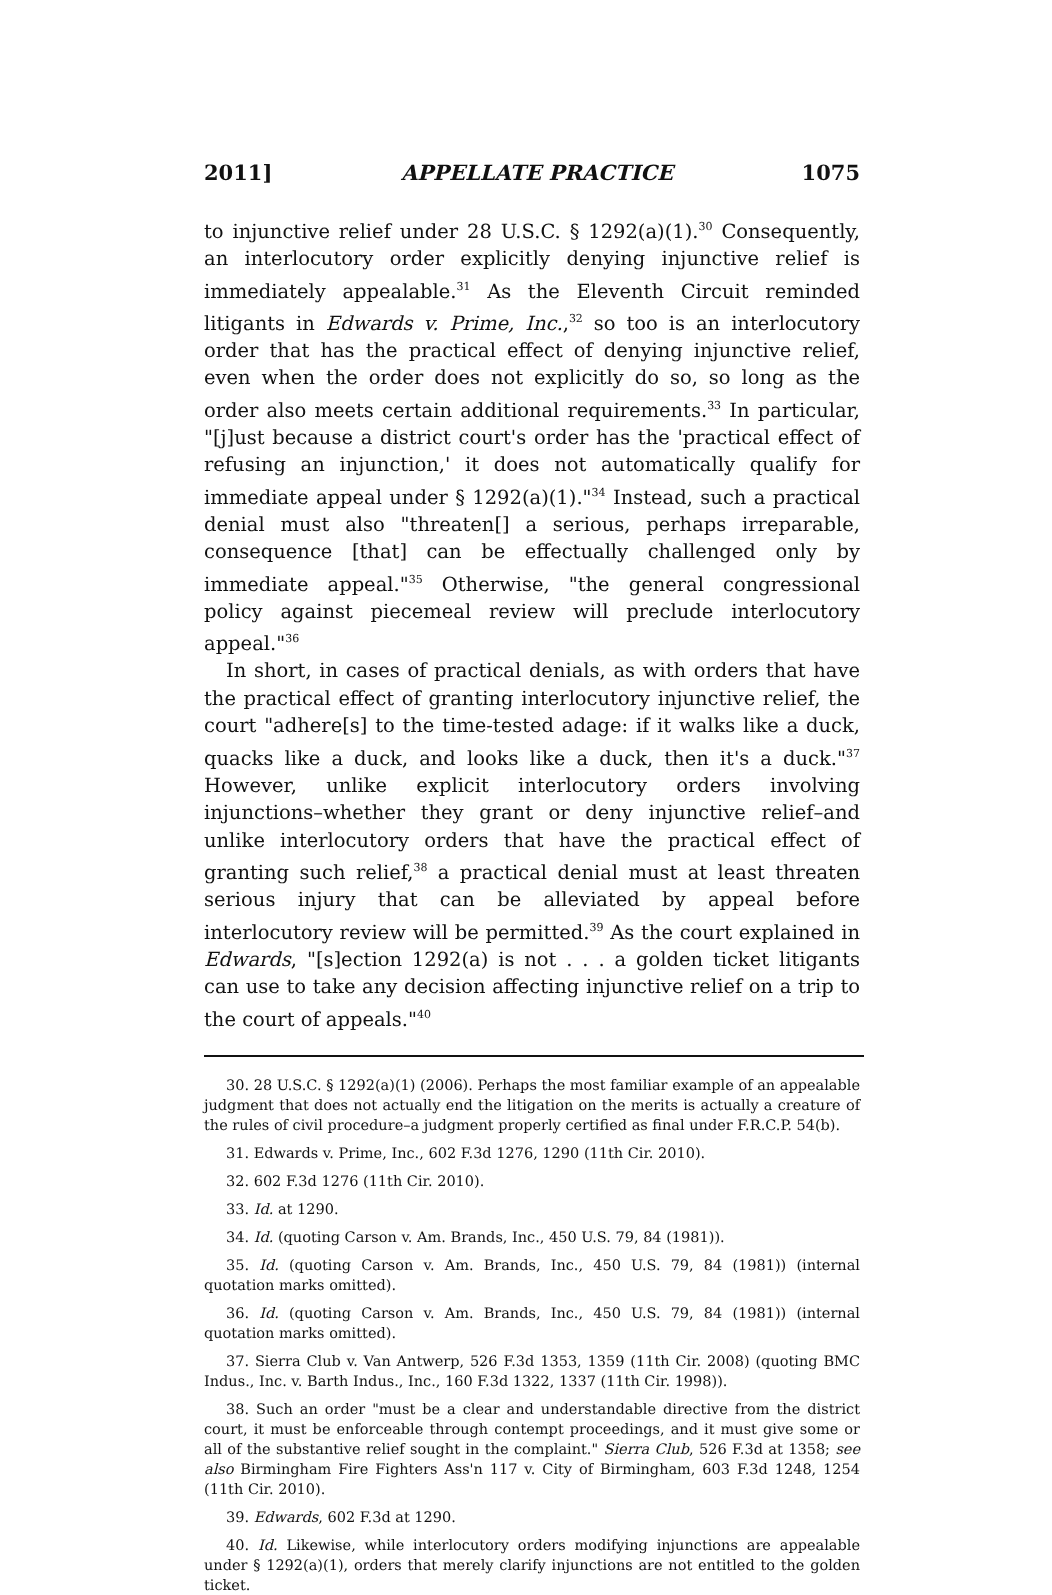2011] APPELLATE PRACTICE 1075
to injunctive relief under 28 U.S.C. § 1292(a)(1).<sup>30</sup> Consequently, an interlocutory order explicitly denying injunctive relief is immediately appealable.<sup>31</sup> As the Eleventh Circuit reminded litigants in Edwards v. Prime, Inc.,<sup>32</sup> so too is an interlocutory order that has the practical effect of denying injunctive relief, even when the order does not explicitly do so, so long as the order also meets certain additional requirements.<sup>33</sup> In particular, "[j]ust because a district court's order has the 'practical effect of refusing an injunction,' it does not automatically qualify for immediate appeal under § 1292(a)(1)."<sup>34</sup> Instead, such a practical denial must also "threaten[] a serious, perhaps irreparable, consequence [that] can be effectually challenged only by immediate appeal."<sup>35</sup> Otherwise, "the general congressional policy against piecemeal review will preclude interlocutory appeal."<sup>36</sup>
In short, in cases of practical denials, as with orders that have the practical effect of granting interlocutory injunctive relief, the court "adhere[s] to the time-tested adage: if it walks like a duck, quacks like a duck, and looks like a duck, then it's a duck."<sup>37</sup> However, unlike explicit interlocutory orders involving injunctions–whether they grant or deny injunctive relief–and unlike interlocutory orders that have the practical effect of granting such relief,<sup>38</sup> a practical denial must at least threaten serious injury that can be alleviated by appeal before interlocutory review will be permitted.<sup>39</sup> As the court explained in Edwards, "[s]ection 1292(a) is not . . . a golden ticket litigants can use to take any decision affecting injunctive relief on a trip to the court of appeals."<sup>40</sup>
30. 28 U.S.C. § 1292(a)(1) (2006). Perhaps the most familiar example of an appealable judgment that does not actually end the litigation on the merits is actually a creature of the rules of civil procedure–a judgment properly certified as final under F.R.C.P. 54(b).
31. Edwards v. Prime, Inc., 602 F.3d 1276, 1290 (11th Cir. 2010).
32. 602 F.3d 1276 (11th Cir. 2010).
33. Id. at 1290.
34. Id. (quoting Carson v. Am. Brands, Inc., 450 U.S. 79, 84 (1981)).
35. Id. (quoting Carson v. Am. Brands, Inc., 450 U.S. 79, 84 (1981)) (internal quotation marks omitted).
36. Id. (quoting Carson v. Am. Brands, Inc., 450 U.S. 79, 84 (1981)) (internal quotation marks omitted).
37. Sierra Club v. Van Antwerp, 526 F.3d 1353, 1359 (11th Cir. 2008) (quoting BMC Indus., Inc. v. Barth Indus., Inc., 160 F.3d 1322, 1337 (11th Cir. 1998)).
38. Such an order "must be a clear and understandable directive from the district court, it must be enforceable through contempt proceedings, and it must give some or all of the substantive relief sought in the complaint." Sierra Club, 526 F.3d at 1358; see also Birmingham Fire Fighters Ass'n 117 v. City of Birmingham, 603 F.3d 1248, 1254 (11th Cir. 2010).
39. Edwards, 602 F.3d at 1290.
40. Id. Likewise, while interlocutory orders modifying injunctions are appealable under § 1292(a)(1), orders that merely clarify injunctions are not entitled to the golden ticket.